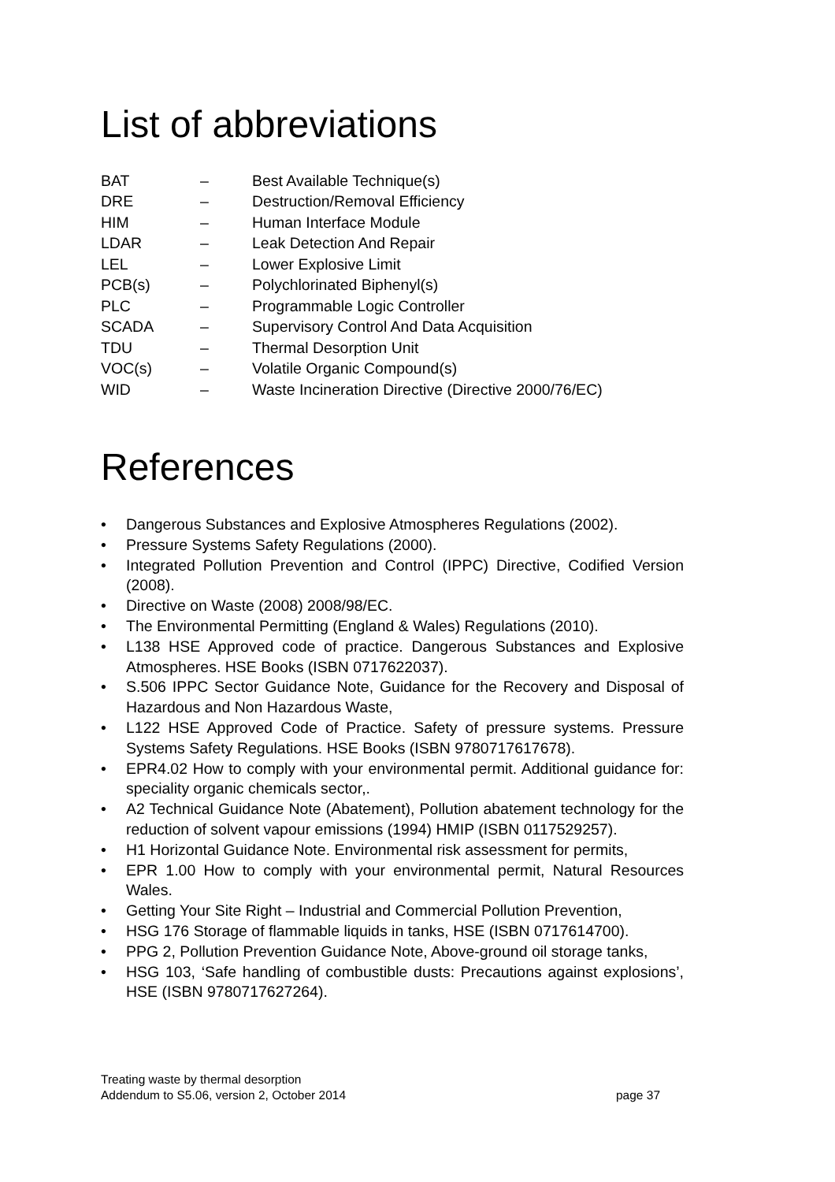List of abbreviations
| BAT | – | Best Available Technique(s) |
| DRE | – | Destruction/Removal Efficiency |
| HIM | – | Human Interface Module |
| LDAR | – | Leak Detection And Repair |
| LEL | – | Lower Explosive Limit |
| PCB(s) | – | Polychlorinated Biphenyl(s) |
| PLC | – | Programmable Logic Controller |
| SCADA | – | Supervisory Control And Data Acquisition |
| TDU | – | Thermal Desorption Unit |
| VOC(s) | – | Volatile Organic Compound(s) |
| WID | – | Waste Incineration Directive (Directive 2000/76/EC) |
References
• Dangerous Substances and Explosive Atmospheres Regulations (2002).
• Pressure Systems Safety Regulations (2000).
• Integrated Pollution Prevention and Control (IPPC) Directive, Codified Version (2008).
• Directive on Waste (2008) 2008/98/EC.
• The Environmental Permitting (England & Wales) Regulations (2010).
• L138 HSE Approved code of practice. Dangerous Substances and Explosive Atmospheres. HSE Books (ISBN 0717622037).
• S.506 IPPC Sector Guidance Note, Guidance for the Recovery and Disposal of Hazardous and Non Hazardous Waste,
• L122 HSE Approved Code of Practice. Safety of pressure systems. Pressure Systems Safety Regulations. HSE Books (ISBN 9780717617678).
• EPR4.02 How to comply with your environmental permit. Additional guidance for: speciality organic chemicals sector,.
• A2 Technical Guidance Note (Abatement), Pollution abatement technology for the reduction of solvent vapour emissions (1994) HMIP (ISBN 0117529257).
• H1 Horizontal Guidance Note. Environmental risk assessment for permits,
• EPR 1.00 How to comply with your environmental permit, Natural Resources Wales.
• Getting Your Site Right – Industrial and Commercial Pollution Prevention,
• HSG 176 Storage of flammable liquids in tanks, HSE (ISBN 0717614700).
• PPG 2, Pollution Prevention Guidance Note, Above-ground oil storage tanks,
• HSG 103, ‘Safe handling of combustible dusts: Precautions against explosions’, HSE (ISBN 9780717627264).
Treating waste by thermal desorption
Addendum to S5.06, version 2, October 2014 page 37